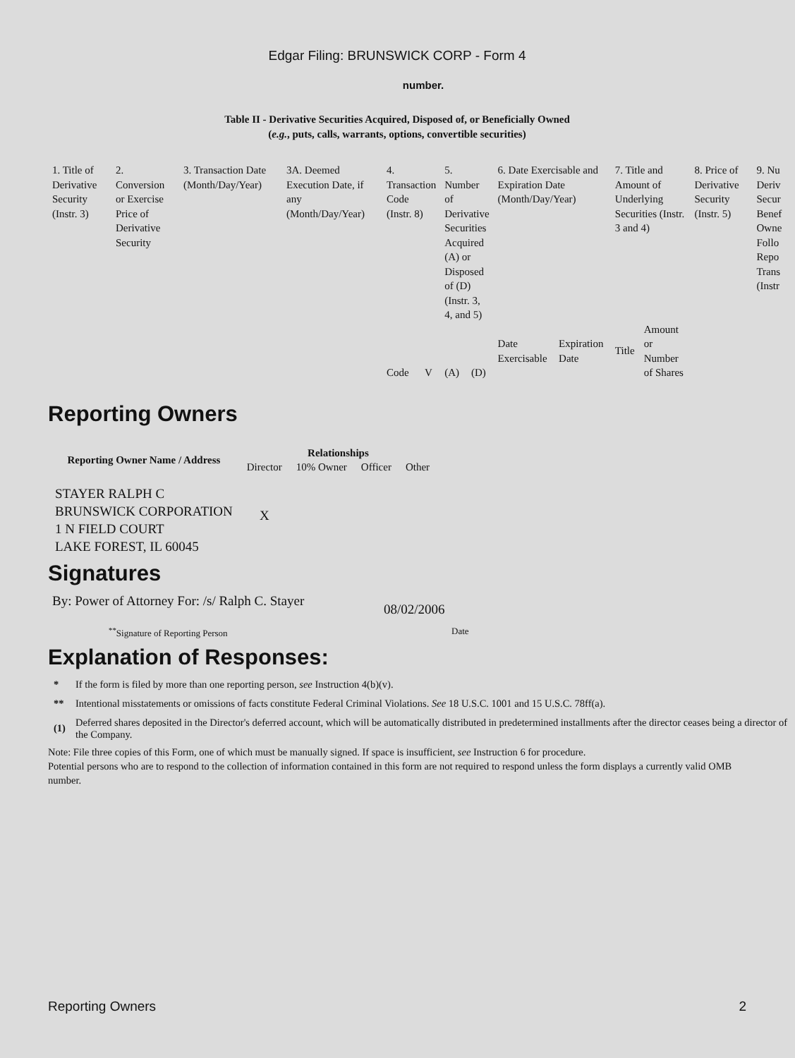Edgar Filing: BRUNSWICK CORP - Form 4
number.
Table II - Derivative Securities Acquired, Disposed of, or Beneficially Owned
(e.g., puts, calls, warrants, options, convertible securities)
| 1. Title of Derivative Security (Instr. 3) | 2. Conversion or Exercise Price of Derivative Security | 3. Transaction Date (Month/Day/Year) | 3A. Deemed Execution Date, if any (Month/Day/Year) | 4. Transaction Code (Instr. 8) | | 5. Number of Derivative Securities Acquired (A) or Disposed of (D) (Instr. 3, 4, and 5) | | 6. Date Exercisable and Expiration Date (Month/Day/Year) | | 7. Title and Amount of Underlying Securities (Instr. 3 and 4) | | 8. Price of Derivative Security (Instr. 5) | 9. Nu Deriv Secur Benef Owne Follo Repo Trans (Instr |
| | | | | | | | | Date Exercisable | Expiration Date | Title | Amount or Number of Shares | | |
| | | | | Code | V | (A) | (D) | | | | | | |
Reporting Owners
| Reporting Owner Name / Address | Relationships | | | |
| --- | --- | --- | --- | --- |
| | Director | 10% Owner | Officer | Other |
| STAYER RALPH C BRUNSWICK CORPORATION 1 N FIELD COURT LAKE FOREST, IL 60045 | X | | | |
Signatures
By: Power of Attorney For: /s/ Ralph C. Stayer
08/02/2006
<sup>**</sup> Signature of Reporting Person Date
Explanation of Responses:
| * | If the form is filed by more than one reporting person, see Instruction 4(b)(v). |
| ** | Intentional misstatements or omissions of facts constitute Federal Criminal Violations. See 18 U.S.C. 1001 and 15 U.S.C. 78ff(a). |
| (1) | Deferred shares deposited in the Director's deferred account, which will be automatically distributed in predetermined installments after the director ceases being a director of the Company. |
Note: File three copies of this Form, one of which must be manually signed. If space is insufficient, see Instruction 6 for procedure.
Potential persons who are to respond to the collection of information contained in this form are not required to respond unless the form displays a currently valid OMB number.
Reporting Owners 2